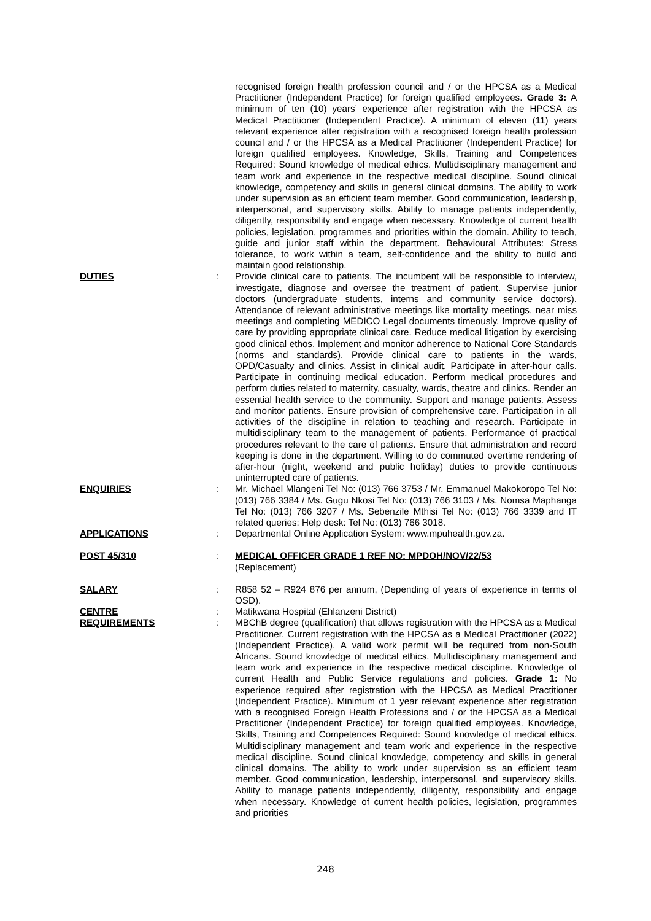recognised foreign health profession council and / or the HPCSA as a Medical Practitioner (Independent Practice) for foreign qualified employees. Grade 3: A minimum of ten (10) years’ experience after registration with the HPCSA as Medical Practitioner (Independent Practice). A minimum of eleven (11) years relevant experience after registration with a recognised foreign health profession council and / or the HPCSA as a Medical Practitioner (Independent Practice) for foreign qualified employees. Knowledge, Skills, Training and Competences Required: Sound knowledge of medical ethics. Multidisciplinary management and team work and experience in the respective medical discipline. Sound clinical knowledge, competency and skills in general clinical domains. The ability to work under supervision as an efficient team member. Good communication, leadership, interpersonal, and supervisory skills. Ability to manage patients independently, diligently, responsibility and engage when necessary. Knowledge of current health policies, legislation, programmes and priorities within the domain. Ability to teach, guide and junior staff within the department. Behavioural Attributes: Stress tolerance, to work within a team, self-confidence and the ability to build and maintain good relationship.
DUTIES : Provide clinical care to patients. The incumbent will be responsible to interview, investigate, diagnose and oversee the treatment of patient. Supervise junior doctors (undergraduate students, interns and community service doctors). Attendance of relevant administrative meetings like mortality meetings, near miss meetings and completing MEDICO Legal documents timeously. Improve quality of care by providing appropriate clinical care. Reduce medical litigation by exercising good clinical ethos. Implement and monitor adherence to National Core Standards (norms and standards). Provide clinical care to patients in the wards, OPD/Casualty and clinics. Assist in clinical audit. Participate in after-hour calls. Participate in continuing medical education. Perform medical procedures and perform duties related to maternity, casualty, wards, theatre and clinics. Render an essential health service to the community. Support and manage patients. Assess and monitor patients. Ensure provision of comprehensive care. Participation in all activities of the discipline in relation to teaching and research. Participate in multidisciplinary team to the management of patients. Performance of practical procedures relevant to the care of patients. Ensure that administration and record keeping is done in the department. Willing to do commuted overtime rendering of after-hour (night, weekend and public holiday) duties to provide continuous uninterrupted care of patients.
ENQUIRIES : Mr. Michael Mlangeni Tel No: (013) 766 3753 / Mr. Emmanuel Makokoropo Tel No: (013) 766 3384 / Ms. Gugu Nkosi Tel No: (013) 766 3103 / Ms. Nomsa Maphanga Tel No: (013) 766 3207 / Ms. Sebenzile Mthisi Tel No: (013) 766 3339 and IT related queries: Help desk: Tel No: (013) 766 3018.
APPLICATIONS : Departmental Online Application System: www.mpuhealth.gov.za.
POST 45/310 : MEDICAL OFFICER GRADE 1 REF NO: MPDOH/NOV/22/53
(Replacement)
SALARY : R858 52 – R924 876 per annum, (Depending of years of experience in terms of OSD).
CENTRE : Matikwana Hospital (Ehlanzeni District)
REQUIREMENTS : MBChB degree (qualification) that allows registration with the HPCSA as a Medical Practitioner. Current registration with the HPCSA as a Medical Practitioner (2022) (Independent Practice). A valid work permit will be required from non-South Africans. Sound knowledge of medical ethics. Multidisciplinary management and team work and experience in the respective medical discipline. Knowledge of current Health and Public Service regulations and policies. Grade 1: No experience required after registration with the HPCSA as Medical Practitioner (Independent Practice). Minimum of 1 year relevant experience after registration with a recognised Foreign Health Professions and / or the HPCSA as a Medical Practitioner (Independent Practice) for foreign qualified employees. Knowledge, Skills, Training and Competences Required: Sound knowledge of medical ethics. Multidisciplinary management and team work and experience in the respective medical discipline. Sound clinical knowledge, competency and skills in general clinical domains. The ability to work under supervision as an efficient team member. Good communication, leadership, interpersonal, and supervisory skills. Ability to manage patients independently, diligently, responsibility and engage when necessary. Knowledge of current health policies, legislation, programmes and priorities
248